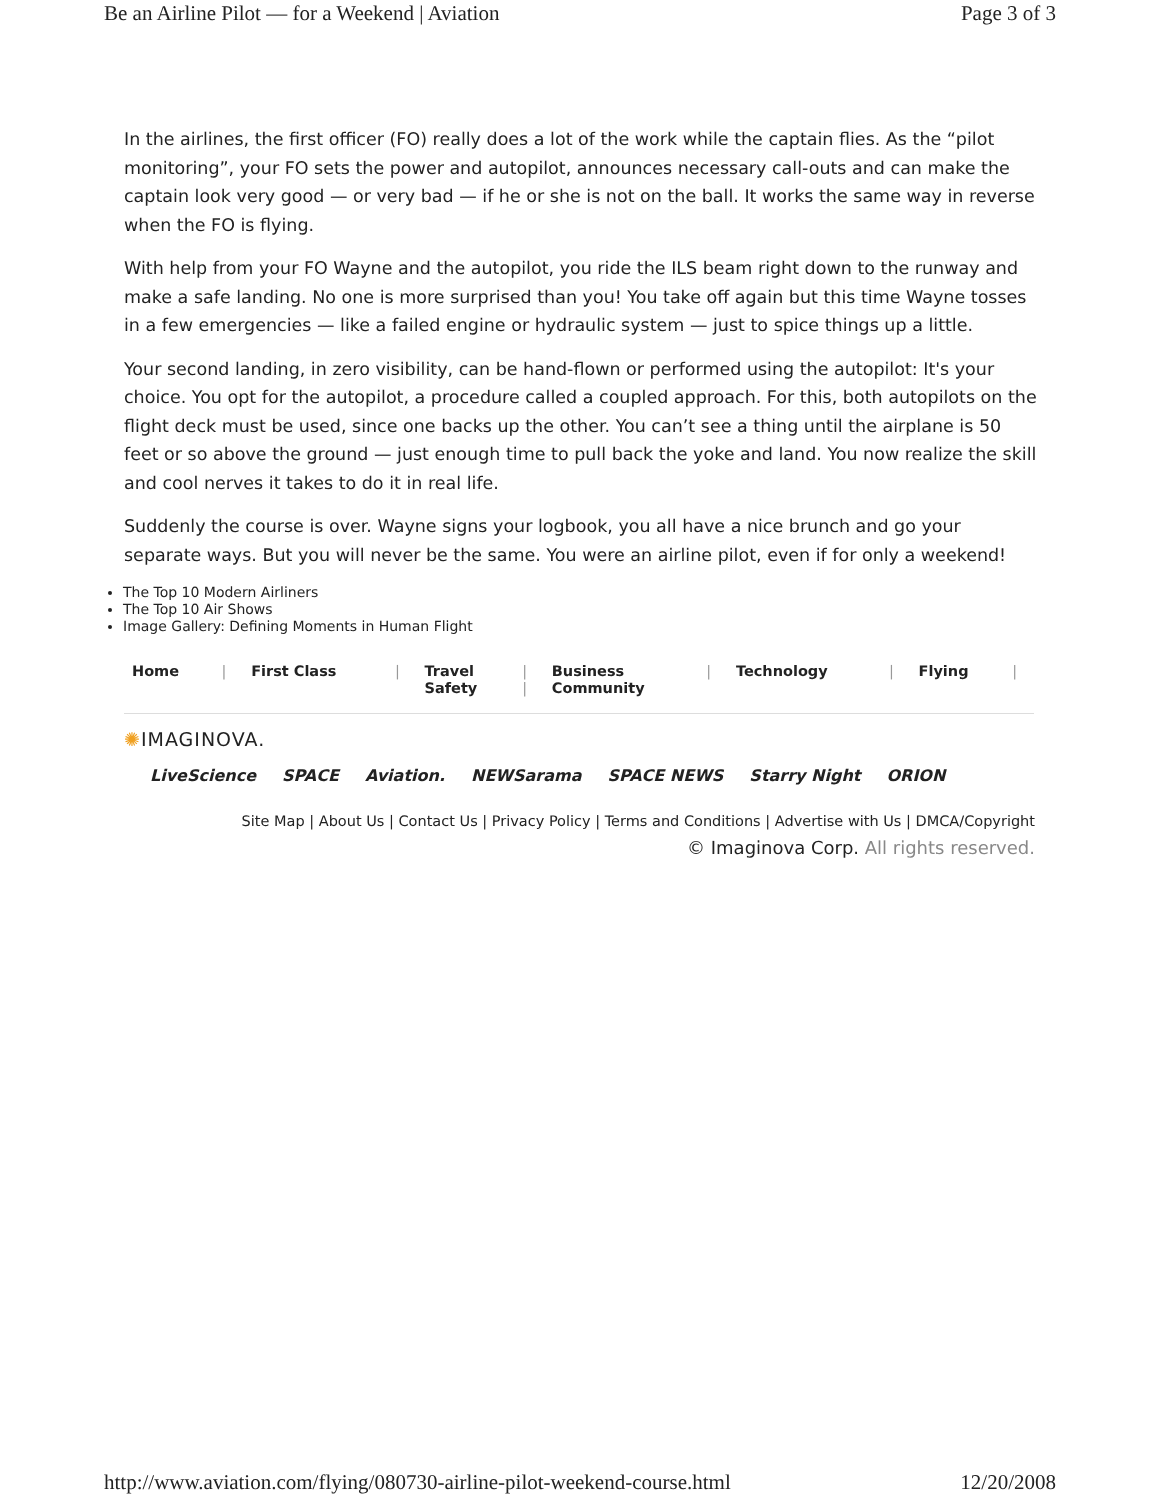Be an Airline Pilot — for a Weekend | Aviation Page 3 of 3
In the airlines, the first officer (FO) really does a lot of the work while the captain flies. As the “pilot monitoring”, your FO sets the power and autopilot, announces necessary call-outs and can make the captain look very good — or very bad — if he or she is not on the ball. It works the same way in reverse when the FO is flying.
With help from your FO Wayne and the autopilot, you ride the ILS beam right down to the runway and make a safe landing. No one is more surprised than you! You take off again but this time Wayne tosses in a few emergencies — like a failed engine or hydraulic system — just to spice things up a little.
Your second landing, in zero visibility, can be hand-flown or performed using the autopilot: It's your choice. You opt for the autopilot, a procedure called a coupled approach. For this, both autopilots on the flight deck must be used, since one backs up the other. You can’t see a thing until the airplane is 50 feet or so above the ground — just enough time to pull back the yoke and land. You now realize the skill and cool nerves it takes to do it in real life.
Suddenly the course is over. Wayne signs your logbook, you all have a nice brunch and go your separate ways. But you will never be the same. You were an airline pilot, even if for only a weekend!
The Top 10 Modern Airliners
The Top 10 Air Shows
Image Gallery: Defining Moments in Human Flight
| Home | / | First Class | / | Travel Safety | / / | Business Community | / | Technology | / | Flying | / |
✺IMAGINOVA.
LiveScience SPACE Aviation. NEWSarama SPACE NEWS Starry Night ORION
Site Map | About Us | Contact Us | Privacy Policy | Terms and Conditions | Advertise with Us | DMCA/Copyright
© Imaginova Corp. All rights reserved.
http://www.aviation.com/flying/080730-airline-pilot-weekend-course.html 12/20/2008